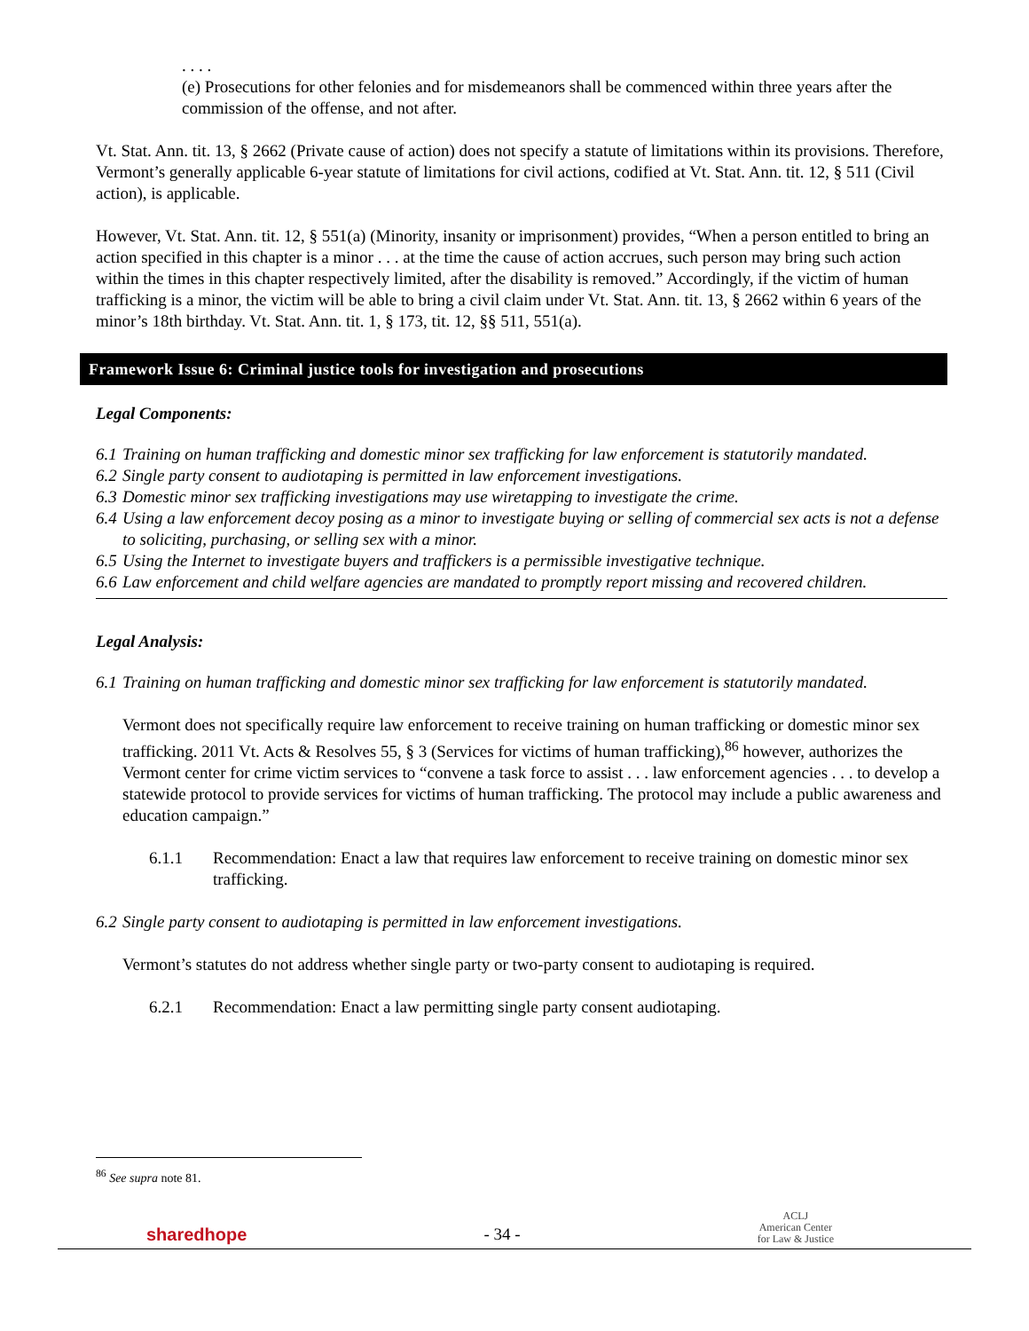. . . .
(e) Prosecutions for other felonies and for misdemeanors shall be commenced within three years after the commission of the offense, and not after.
Vt. Stat. Ann. tit. 13, § 2662 (Private cause of action) does not specify a statute of limitations within its provisions. Therefore, Vermont’s generally applicable 6-year statute of limitations for civil actions, codified at Vt. Stat. Ann. tit. 12, § 511 (Civil action), is applicable.
However, Vt. Stat. Ann. tit. 12, § 551(a) (Minority, insanity or imprisonment) provides, “When a person entitled to bring an action specified in this chapter is a minor . . . at the time the cause of action accrues, such person may bring such action within the times in this chapter respectively limited, after the disability is removed.” Accordingly, if the victim of human trafficking is a minor, the victim will be able to bring a civil claim under Vt. Stat. Ann. tit. 13, § 2662 within 6 years of the minor’s 18th birthday. Vt. Stat. Ann. tit. 1, § 173, tit. 12, §§ 511, 551(a).
Framework Issue 6: Criminal justice tools for investigation and prosecutions
Legal Components:
6.1 Training on human trafficking and domestic minor sex trafficking for law enforcement is statutorily mandated.
6.2 Single party consent to audiotaping is permitted in law enforcement investigations.
6.3 Domestic minor sex trafficking investigations may use wiretapping to investigate the crime.
6.4 Using a law enforcement decoy posing as a minor to investigate buying or selling of commercial sex acts is not a defense to soliciting, purchasing, or selling sex with a minor.
6.5 Using the Internet to investigate buyers and traffickers is a permissible investigative technique.
6.6 Law enforcement and child welfare agencies are mandated to promptly report missing and recovered children.
Legal Analysis:
6.1 Training on human trafficking and domestic minor sex trafficking for law enforcement is statutorily mandated.
Vermont does not specifically require law enforcement to receive training on human trafficking or domestic minor sex trafficking. 2011 Vt. Acts & Resolves 55, § 3 (Services for victims of human trafficking),<sup>86</sup> however, authorizes the Vermont center for crime victim services to “convene a task force to assist . . . law enforcement agencies . . . to develop a statewide protocol to provide services for victims of human trafficking. The protocol may include a public awareness and education campaign.”
6.1.1 Recommendation: Enact a law that requires law enforcement to receive training on domestic minor sex trafficking.
6.2 Single party consent to audiotaping is permitted in law enforcement investigations.
Vermont’s statutes do not address whether single party or two-party consent to audiotaping is required.
6.2.1 Recommendation: Enact a law permitting single party consent audiotaping.
<sup>86</sup> See supra note 81.
sharedhope - 34 - ACLJ
American Center
for Law & Justice